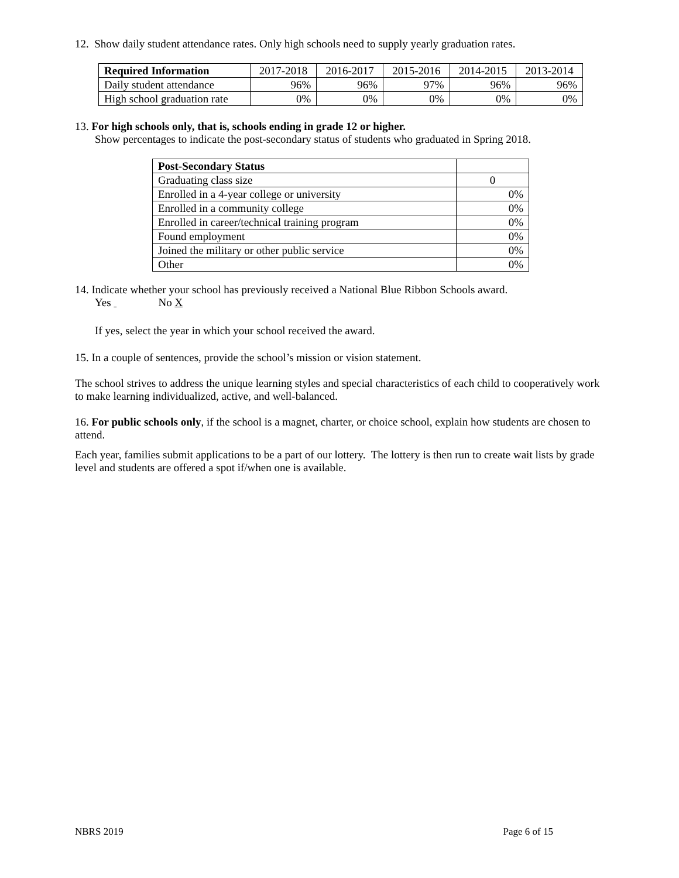12. Show daily student attendance rates. Only high schools need to supply yearly graduation rates.
| Required Information | 2017-2018 | 2016-2017 | 2015-2016 | 2014-2015 | 2013-2014 |
| --- | --- | --- | --- | --- | --- |
| Daily student attendance | 96% | 96% | 97% | 96% | 96% |
| High school graduation rate | 0% | 0% | 0% | 0% | 0% |
13. For high schools only, that is, schools ending in grade 12 or higher.
Show percentages to indicate the post-secondary status of students who graduated in Spring 2018.
| Post-Secondary Status | |
| --- | --- |
| Graduating class size | 0 |
| Enrolled in a 4-year college or university | 0% |
| Enrolled in a community college | 0% |
| Enrolled in career/technical training program | 0% |
| Found employment | 0% |
| Joined the military or other public service | 0% |
| Other | 0% |
14. Indicate whether your school has previously received a National Blue Ribbon Schools award.
Yes No X
If yes, select the year in which your school received the award.
15. In a couple of sentences, provide the school’s mission or vision statement.
The school strives to address the unique learning styles and special characteristics of each child to cooperatively work to make learning individualized, active, and well-balanced.
16. For public schools only, if the school is a magnet, charter, or choice school, explain how students are chosen to attend.
Each year, families submit applications to be a part of our lottery. The lottery is then run to create wait lists by grade level and students are offered a spot if/when one is available.
NBRS 2019 Page 6 of 15